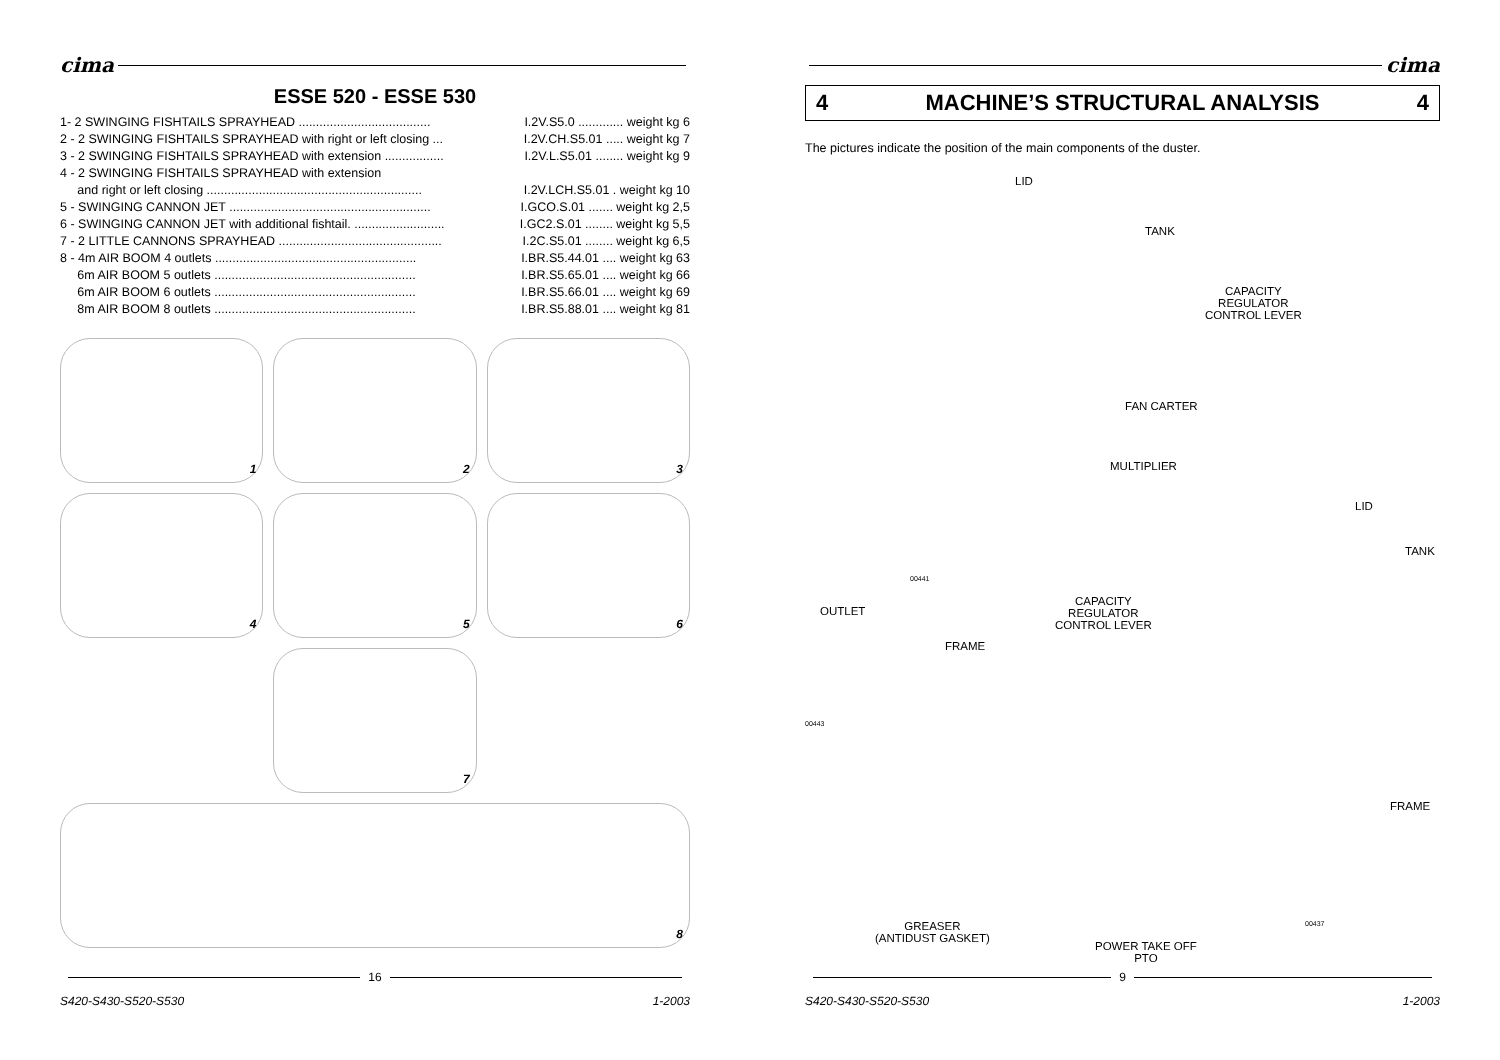cima
ESSE 520 - ESSE 530
1- 2 SWINGING FISHTAILS SPRAYHEAD ...................................... I.2V.S5.0 ............. weight kg 6
2 - 2 SWINGING FISHTAILS SPRAYHEAD with right or left closing ... I.2V.CH.S5.01 ..... weight kg 7
3 - 2 SWINGING FISHTAILS SPRAYHEAD with extension ................. I.2V.L.S5.01 ........ weight kg 9
4 - 2 SWINGING FISHTAILS SPRAYHEAD with extension
and right or left closing .............................................................. I.2V.LCH.S5.01 . weight kg 10
5 - SWINGING CANNON JET .......................................................... I.GCO.S.01 ....... weight kg 2,5
6 - SWINGING CANNON JET with additional fishtail. .......................... I.GC2.S.01 ........ weight kg 5,5
7 - 2 LITTLE CANNONS SPRAYHEAD ............................................... I.2C.S5.01 ........ weight kg 6,5
8 - 4m AIR BOOM 4 outlets .......................................................... I.BR.S5.44.01 .... weight kg 63
6m AIR BOOM 5 outlets .......................................................... I.BR.S5.65.01 .... weight kg 66
6m AIR BOOM 6 outlets .......................................................... I.BR.S5.66.01 .... weight kg 69
8m AIR BOOM 8 outlets .......................................................... I.BR.S5.88.01 .... weight kg 81
1
2
3
4
5
6
7
8
16
S420-S430-S520-S530 1-2003
cima
4 MACHINE’S STRUCTURAL ANALYSIS 4
The pictures indicate the position of the main components of the duster.
LID
TANK
CAPACITY
REGULATOR
CONTROL LEVER
FAN CARTER
MULTIPLIER
00441
OUTLET
FRAME
CAPACITY
REGULATOR
CONTROL LEVER
LID
TANK
FRAME
00443
GREASER
(ANTIDUST GASKET)
00437
POWER TAKE OFF
PTO
9
S420-S430-S520-S530 1-2003